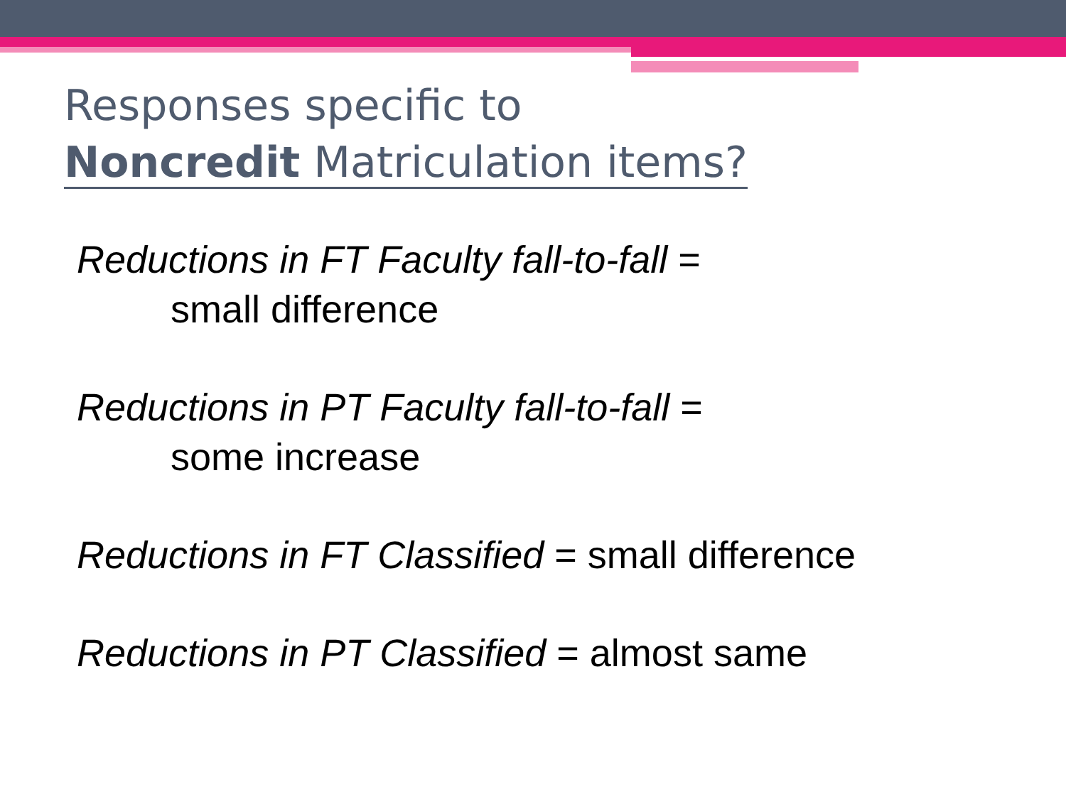Responses specific to
Noncredit Matriculation items?
Reductions in FT Faculty fall-to-fall =
small difference
Reductions in PT Faculty fall-to-fall =
some increase
Reductions in FT Classified = small difference
Reductions in PT Classified = almost same